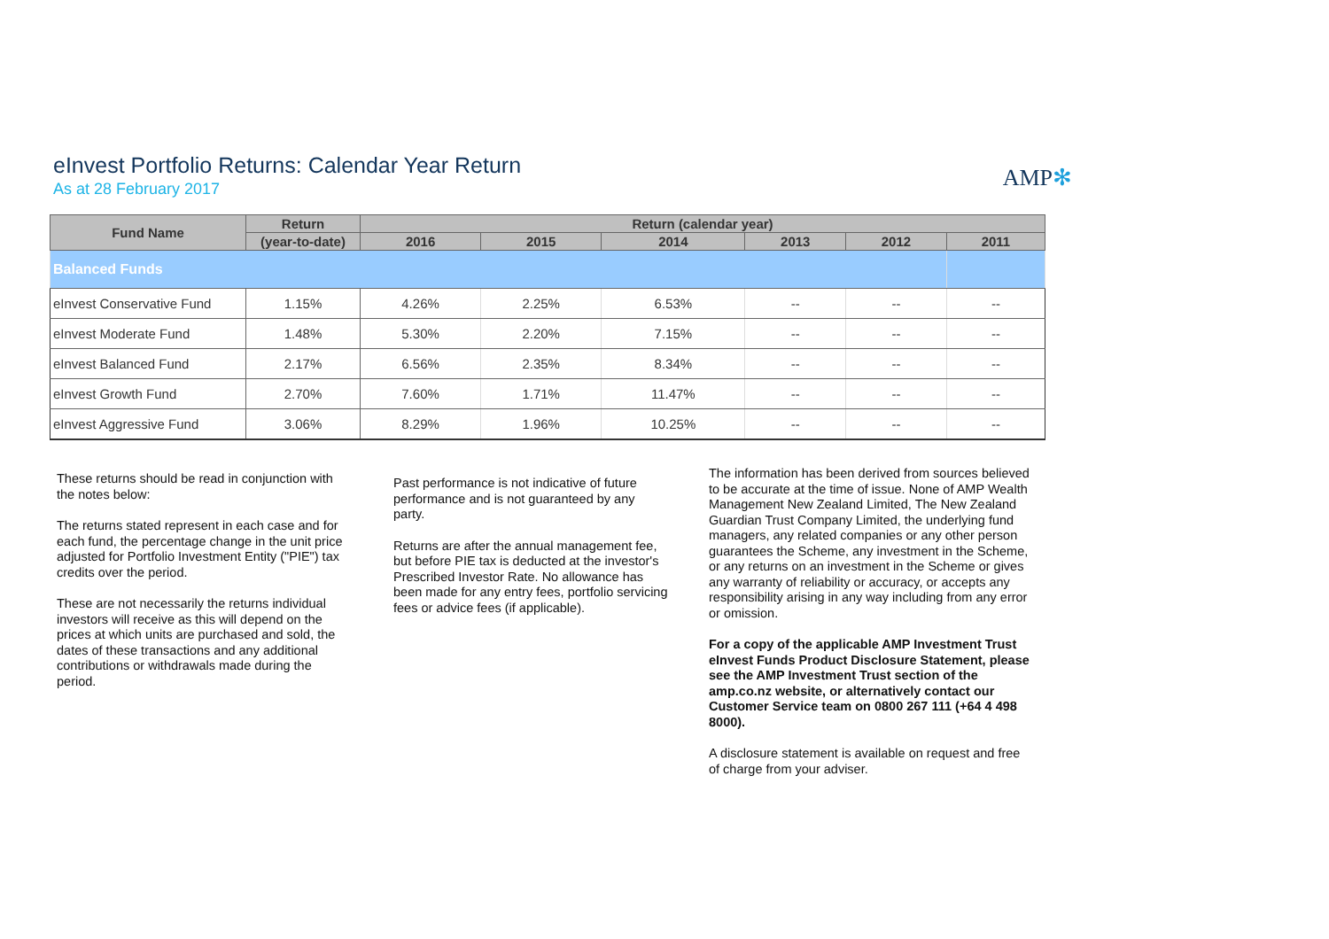eInvest Portfolio Returns: Calendar Year Return
As at 28 February 2017
AMP✻
| Fund Name | Return | Return (calendar year) | | | | | |
| --- | --- | --- | --- | --- | --- | --- | --- |
| | (year-to-date) | 2016 | 2015 | 2014 | 2013 | 2012 | 2011 |
| Balanced Funds | | | | | | | |
| eInvest Conservative Fund | 1.15% | 4.26% | 2.25% | 6.53% | -- | -- | -- |
| eInvest Moderate Fund | 1.48% | 5.30% | 2.20% | 7.15% | -- | -- | -- |
| eInvest Balanced Fund | 2.17% | 6.56% | 2.35% | 8.34% | -- | -- | -- |
| eInvest Growth Fund | 2.70% | 7.60% | 1.71% | 11.47% | -- | -- | -- |
| eInvest Aggressive Fund | 3.06% | 8.29% | 1.96% | 10.25% | -- | -- | -- |
These returns should be read in conjunction with the notes below:
The returns stated represent in each case and for each fund, the percentage change in the unit price adjusted for Portfolio Investment Entity ("PIE") tax credits over the period.
These are not necessarily the returns individual investors will receive as this will depend on the prices at which units are purchased and sold, the dates of these transactions and any additional contributions or withdrawals made during the period.
Past performance is not indicative of future performance and is not guaranteed by any party.
Returns are after the annual management fee, but before PIE tax is deducted at the investor's Prescribed Investor Rate. No allowance has been made for any entry fees, portfolio servicing fees or advice fees (if applicable).
The information has been derived from sources believed to be accurate at the time of issue. None of AMP Wealth Management New Zealand Limited, The New Zealand Guardian Trust Company Limited, the underlying fund managers, any related companies or any other person guarantees the Scheme, any investment in the Scheme, or any returns on an investment in the Scheme or gives any warranty of reliability or accuracy, or accepts any responsibility arising in any way including from any error or omission.
For a copy of the applicable AMP Investment Trust eInvest Funds Product Disclosure Statement, please see the AMP Investment Trust section of the amp.co.nz website, or alternatively contact our Customer Service team on 0800 267 111 (+64 4 498 8000).
A disclosure statement is available on request and free of charge from your adviser.